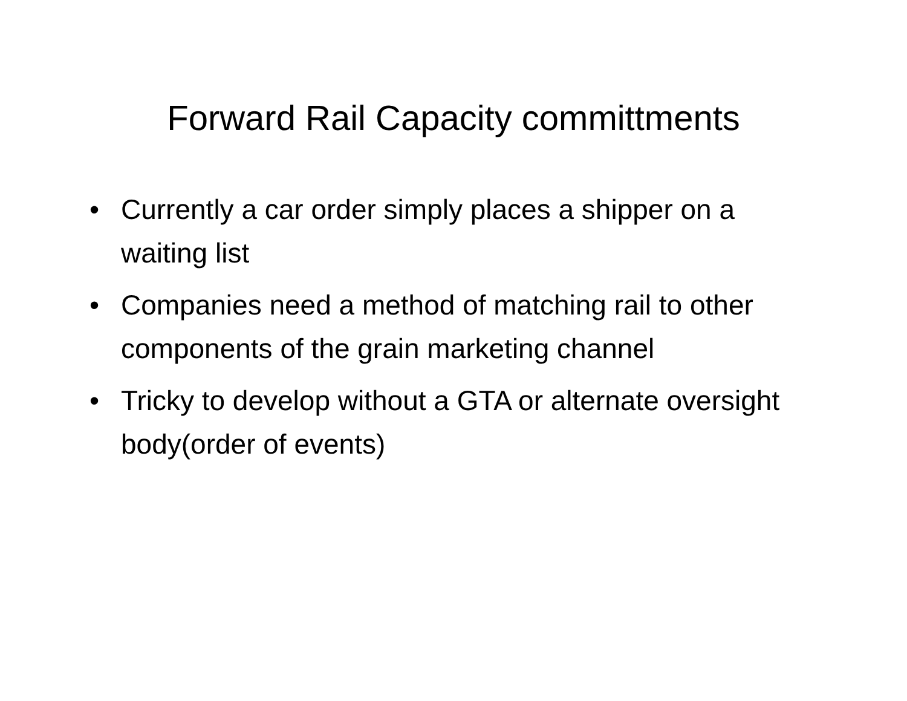Forward Rail Capacity committments
• Currently a car order simply places a shipper on a waiting list
• Companies need a method of matching rail to other components of the grain marketing channel
• Tricky to develop without a GTA or alternate oversight body(order of events)